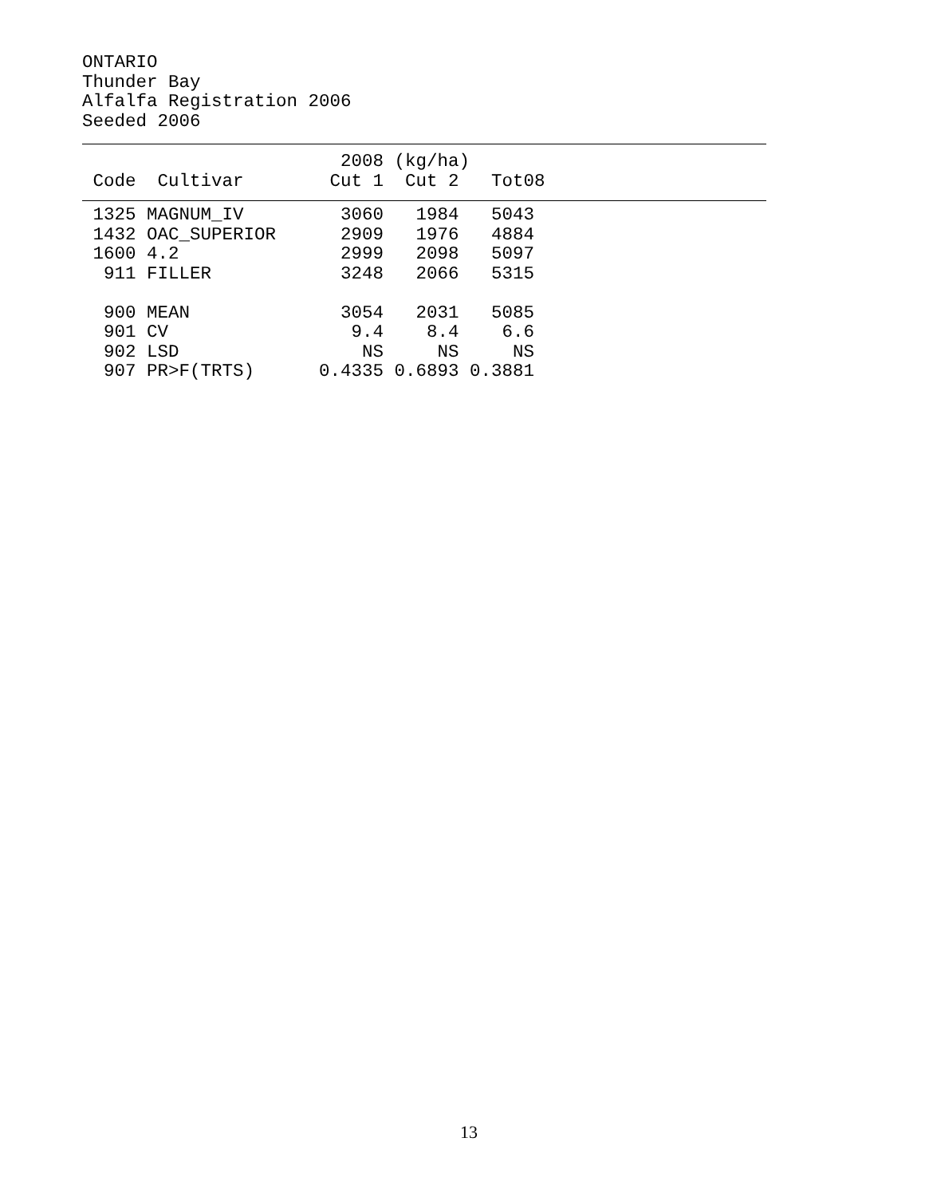ONTARIO Thunder Bay Alfalfa Registration 2006 Seeded 2006
                        2008 (kg/ha)
 Code  Cultivar        Cut 1  Cut 2   Tot08
| Code | Cultivar | Cut 1 | Cut 2 | Tot08 |
| --- | --- | --- | --- | --- |
 1325 MAGNUM_IV         3060   1984   5043
 1432 OAC_SUPERIOR      2909   1976   4884
 1600 4.2               2999   2098   5097
  911 FILLER            3248   2066   5315

  900 MEAN              3054   2031   5085
  901 CV                 9.4    8.4    6.6
  902 LSD                 NS     NS     NS
  907 PR>F(TRTS)      0.4335 0.6893 0.3881
13